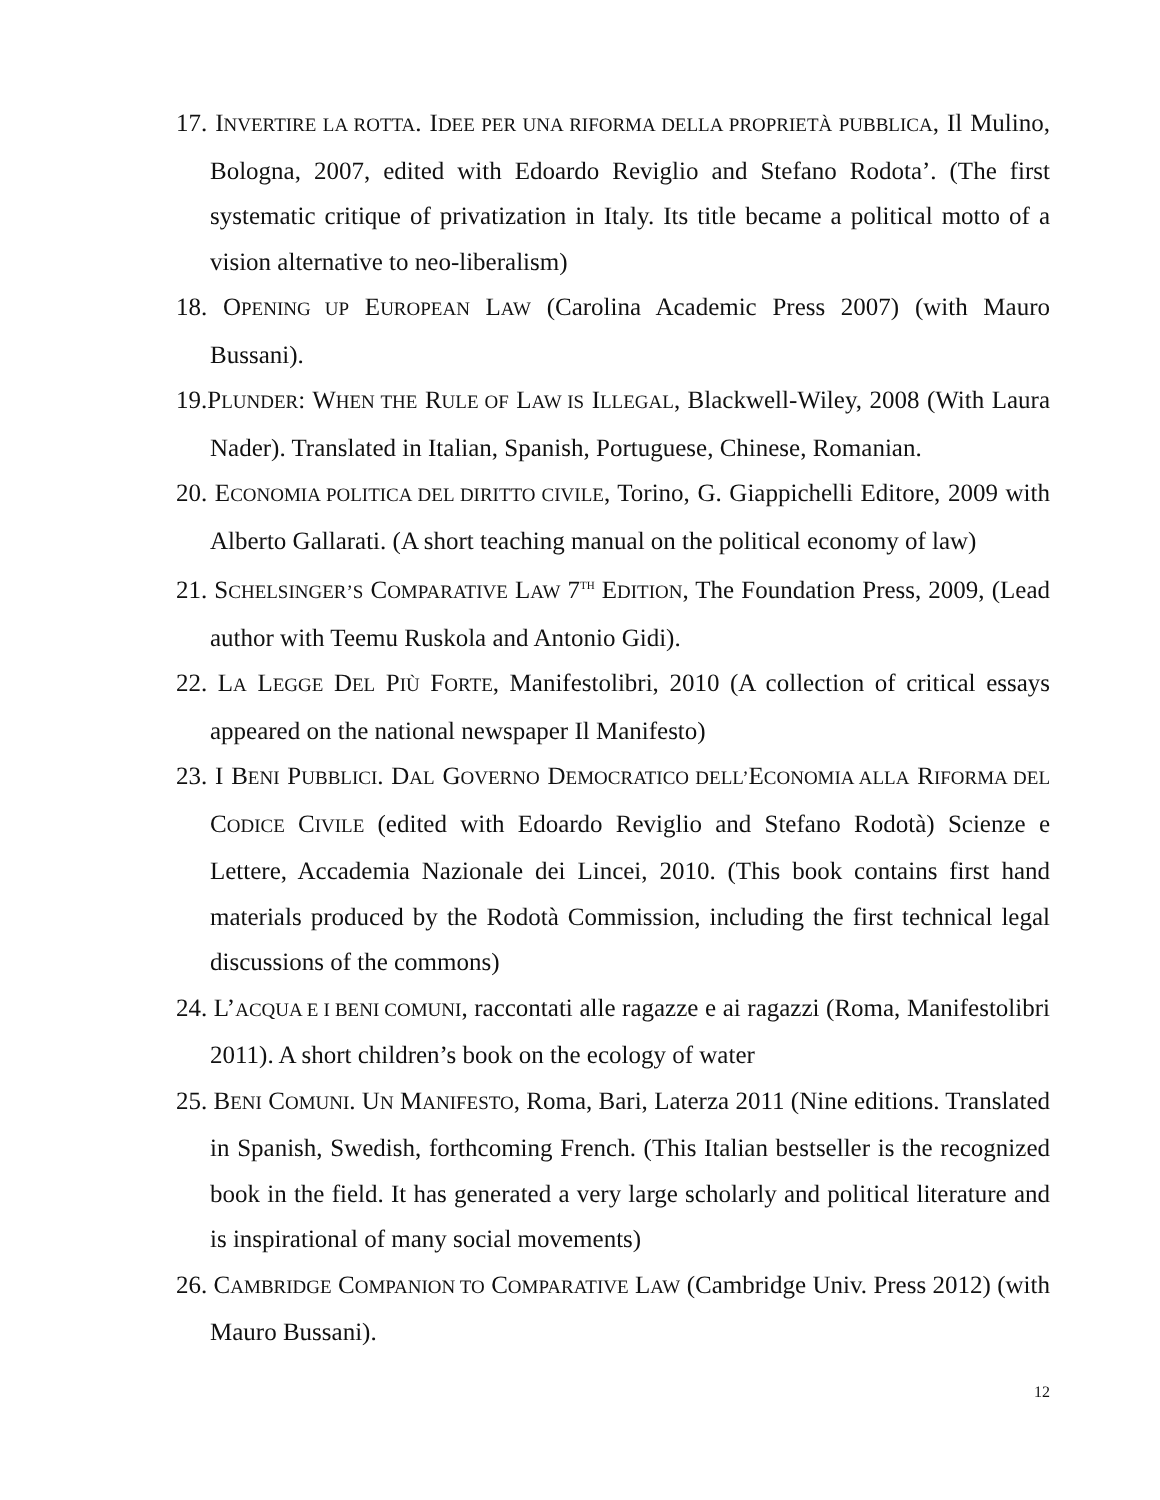17. INVERTIRE LA ROTTA. IDEE PER UNA RIFORMA DELLA PROPRIETÀ PUBBLICA, Il Mulino, Bologna, 2007, edited with Edoardo Reviglio and Stefano Rodota’. (The first systematic critique of privatization in Italy. Its title became a political motto of a vision alternative to neo-liberalism)
18. OPENING UP EUROPEAN LAW (Carolina Academic Press 2007) (with Mauro Bussani).
19.PLUNDER: WHEN THE RULE OF LAW IS ILLEGAL, Blackwell-Wiley, 2008 (With Laura Nader). Translated in Italian, Spanish, Portuguese, Chinese, Romanian.
20. ECONOMIA POLITICA DEL DIRITTO CIVILE, Torino, G. Giappichelli Editore, 2009 with Alberto Gallarati. (A short teaching manual on the political economy of law)
21. SCHELSINGER’S COMPARATIVE LAW 7<sup>TH</sup> EDITION, The Foundation Press, 2009, (Lead author with Teemu Ruskola and Antonio Gidi).
22. LA LEGGE DEL PIÙ FORTE, Manifestolibri, 2010 (A collection of critical essays appeared on the national newspaper Il Manifesto)
23. I BENI PUBBLICI. DAL GOVERNO DEMOCRATICO DELL’ECONOMIA ALLA RIFORMA DEL CODICE CIVILE (edited with Edoardo Reviglio and Stefano Rodotà) Scienze e Lettere, Accademia Nazionale dei Lincei, 2010. (This book contains first hand materials produced by the Rodotà Commission, including the first technical legal discussions of the commons)
24. L’ACQUA E I BENI COMUNI, raccontati alle ragazze e ai ragazzi (Roma, Manifestolibri 2011). A short children’s book on the ecology of water
25. BENI COMUNI. UN MANIFESTO, Roma, Bari, Laterza 2011 (Nine editions. Translated in Spanish, Swedish, forthcoming French. (This Italian bestseller is the recognized book in the field. It has generated a very large scholarly and political literature and is inspirational of many social movements)
26. CAMBRIDGE COMPANION TO COMPARATIVE LAW (Cambridge Univ. Press 2012) (with Mauro Bussani).
12